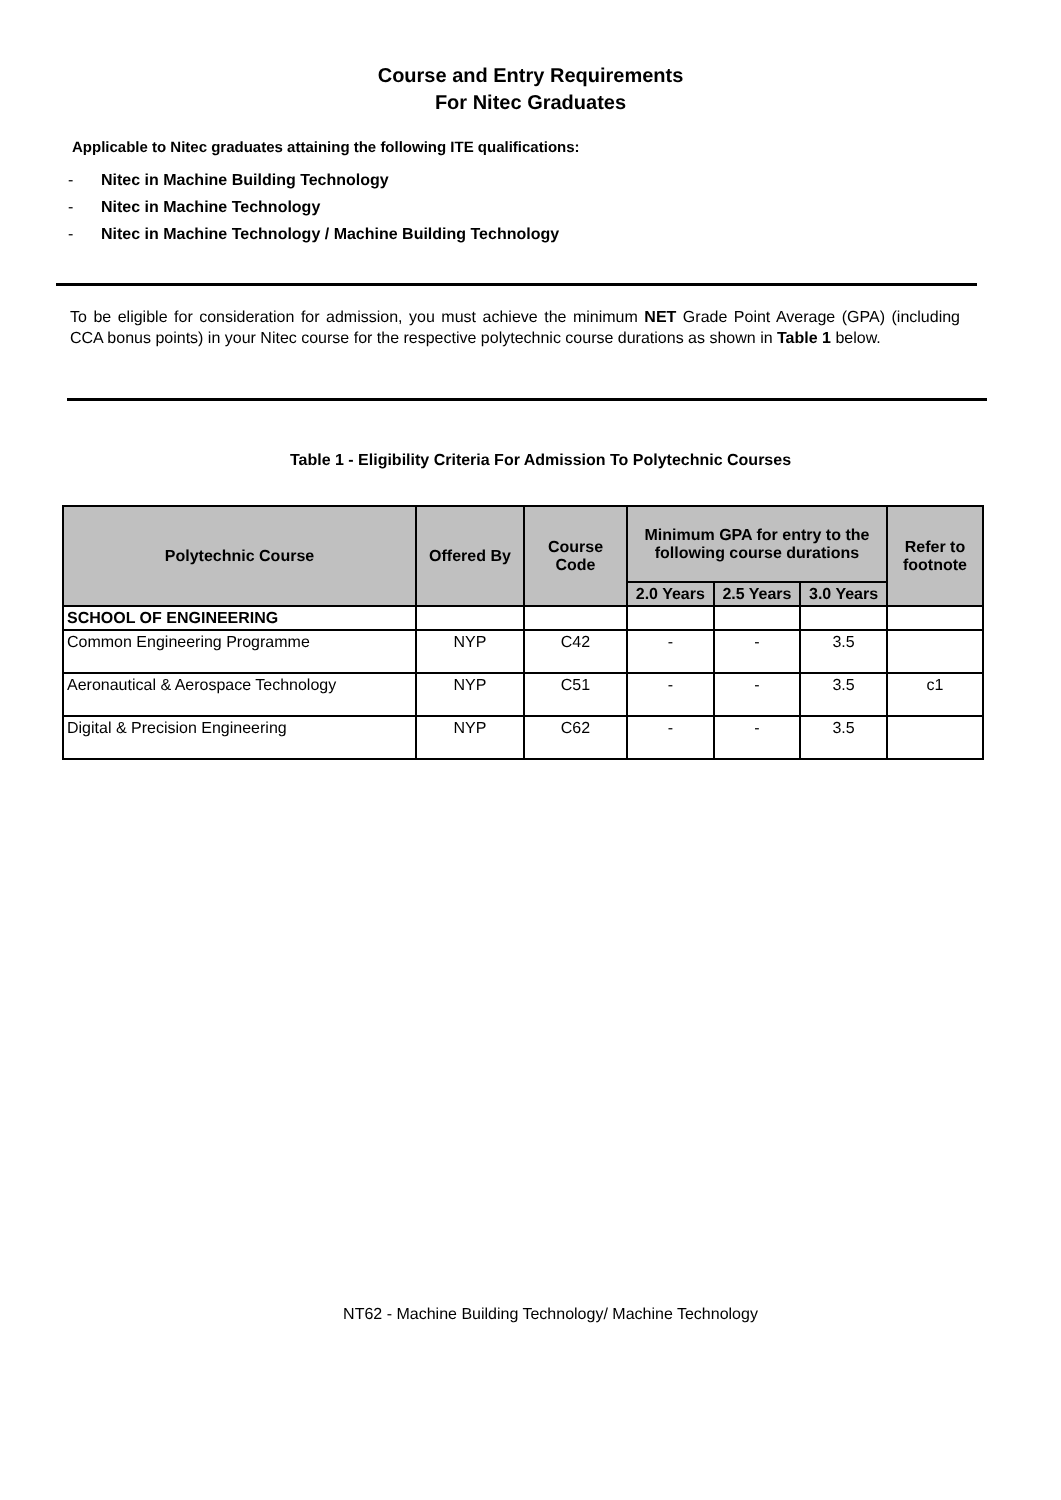Course and Entry Requirements
For Nitec Graduates
Applicable to Nitec graduates attaining the following ITE qualifications:
- Nitec in Machine Building Technology
- Nitec in Machine Technology
- Nitec in Machine Technology / Machine Building Technology
To be eligible for consideration for admission, you must achieve the minimum NET Grade Point Average (GPA) (including CCA bonus points) in your Nitec course for the respective polytechnic course durations as shown in Table 1 below.
Table 1 - Eligibility Criteria For Admission To Polytechnic Courses
| Polytechnic Course | Offered By | Course Code | Minimum GPA for entry to the following course durations | | | Refer to footnote |
| --- | --- | --- | --- | --- | --- | --- |
| | | | 2.0 Years | 2.5 Years | 3.0 Years | |
| SCHOOL OF ENGINEERING | | | | | | |
| Common Engineering Programme | NYP | C42 | - | - | 3.5 | |
| Aeronautical & Aerospace Technology | NYP | C51 | - | - | 3.5 | c1 |
| Digital & Precision Engineering | NYP | C62 | - | - | 3.5 | |
NT62 - Machine Building Technology/ Machine Technology